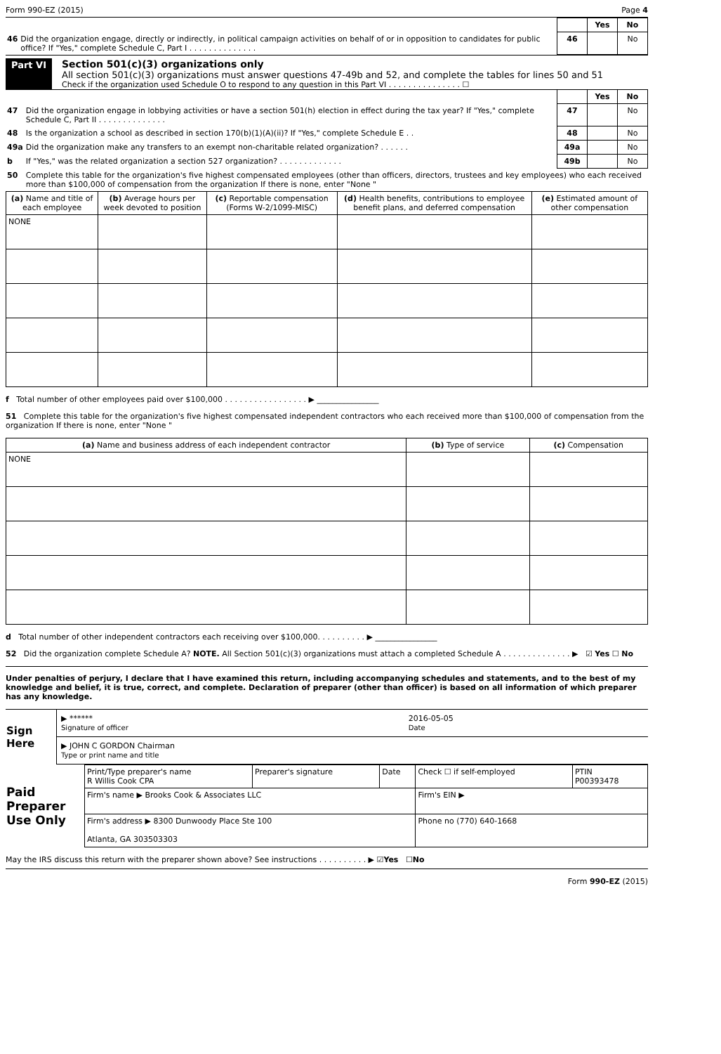Form 990-EZ (2015) Page 4
| | | | Yes | No |
| 46 | Did the organization engage, directly or indirectly, in political campaign activities on behalf of or in opposition to candidates for public office? If "Yes," complete Schedule C, Part I . . . . . . . . . . . . . . | 46 | | No |
Part VI Section 501(c)(3) organizations only
All section 501(c)(3) organizations must answer questions 47-49b and 52, and complete the tables for lines 50 and 51
Check if the organization used Schedule O to respond to any question in this Part VI . . . . . . . . . . . . . . . ☐
| | | | Yes | No |
| 47 | Did the organization engage in lobbying activities or have a section 501(h) election in effect during the tax year? If "Yes," complete Schedule C, Part II . . . . . . . . . . . . . . | 47 | | No |
| 48 | Is the organization a school as described in section 170(b)(1)(A)(ii)? If "Yes," complete Schedule E . . | 48 | | No |
| 49a | Did the organization make any transfers to an exempt non-charitable related organization? . . . . . . | 49a | | No |
| b | If "Yes," was the related organization a section 527 organization? . . . . . . . . . . . . . | 49b | | No |
| 50 | Complete this table for the organization's five highest compensated employees (other than officers, directors, trustees and key employees) who each received more than $100,000 of compensation from the organization If there is none, enter "None " | | | |
| (a) Name and title of each employee | (b) Average hours per week devoted to position | (c) Reportable compensation (Forms W-2/1099-MISC) | (d) Health benefits, contributions to employee benefit plans, and deferred compensation | (e) Estimated amount of other compensation |
| --- | --- | --- | --- | --- |
| NONE | | | | |
f Total number of other employees paid over $100,000 . . . . . . . . . . . . . . . . . ▶ ________________
51 Complete this table for the organization's five highest compensated independent contractors who each received more than $100,000 of compensation from the organization If there is none, enter "None "
| (a) Name and business address of each independent contractor | (b) Type of service | (c) Compensation |
| --- | --- | --- |
| NONE | | |
d Total number of other independent contractors each receiving over $100,000. . . . . . . . . . ▶ ________________
52 Did the organization complete Schedule A? NOTE. All Section 501(c)(3) organizations must attach a completed Schedule A . . . . . . . . . . . . . . ▶ ☑ Yes ☐ No
Under penalties of perjury, I declare that I have examined this return, including accompanying schedules and statements, and to the best of my knowledge and belief, it is true, correct, and complete. Declaration of preparer (other than officer) is based on all information of which preparer has any knowledge.
| Sign Here | ▶ ****** Signature of officer | 2016-05-05 Date |
| | ▶ JOHN C GORDON Chairman Type or print name and title | |
| Paid Preparer Use Only | Print/Type preparer's name R Willis Cook CPA | Preparer's signature | Date | Check ☐ if self-employed | PTIN P00393478 |
| | Firm's name ▶ Brooks Cook & Associates LLC | | | Firm's EIN ▶ | |
| | Firm's address ▶ 8300 Dunwoody Place Ste 100 Atlanta, GA 303503303 | | | Phone no (770) 640-1668 | |
May the IRS discuss this return with the preparer shown above? See instructions . . . . . . . . . . ▶ ☑Yes ☐No
Form 990-EZ (2015)